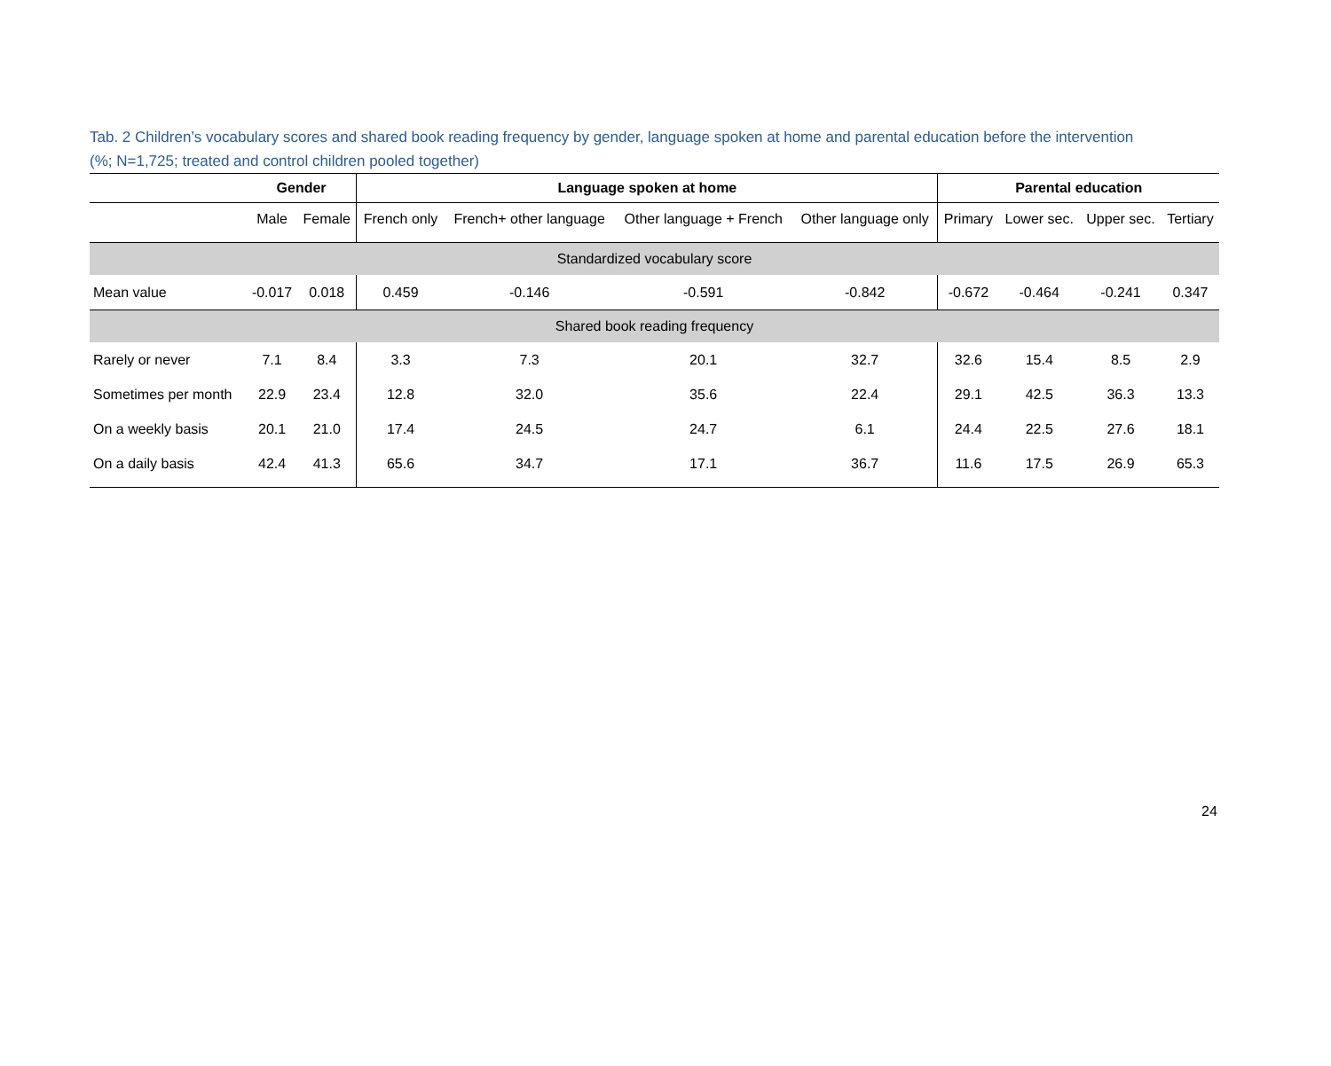Tab. 2 Children’s vocabulary scores and shared book reading frequency by gender, language spoken at home and parental education before the intervention (%; N=1,725; treated and control children pooled together)
| | Gender | | Language spoken at home | | | | Parental education | | | |
| --- | --- | --- | --- | --- | --- | --- | --- | --- | --- | --- |
| | Male | Female | French only | French+ other language | Other language + French | Other language only | Primary | Lower sec. | Upper sec. | Tertiary |
| Standardized vocabulary score | | | | | | | | | | |
| Mean value | -0.017 | 0.018 | 0.459 | -0.146 | -0.591 | -0.842 | -0.672 | -0.464 | -0.241 | 0.347 |
| Shared book reading frequency | | | | | | | | | | |
| Rarely or never | 7.1 | 8.4 | 3.3 | 7.3 | 20.1 | 32.7 | 32.6 | 15.4 | 8.5 | 2.9 |
| Sometimes per month | 22.9 | 23.4 | 12.8 | 32.0 | 35.6 | 22.4 | 29.1 | 42.5 | 36.3 | 13.3 |
| On a weekly basis | 20.1 | 21.0 | 17.4 | 24.5 | 24.7 | 6.1 | 24.4 | 22.5 | 27.6 | 18.1 |
| On a daily basis | 42.4 | 41.3 | 65.6 | 34.7 | 17.1 | 36.7 | 11.6 | 17.5 | 26.9 | 65.3 |
24